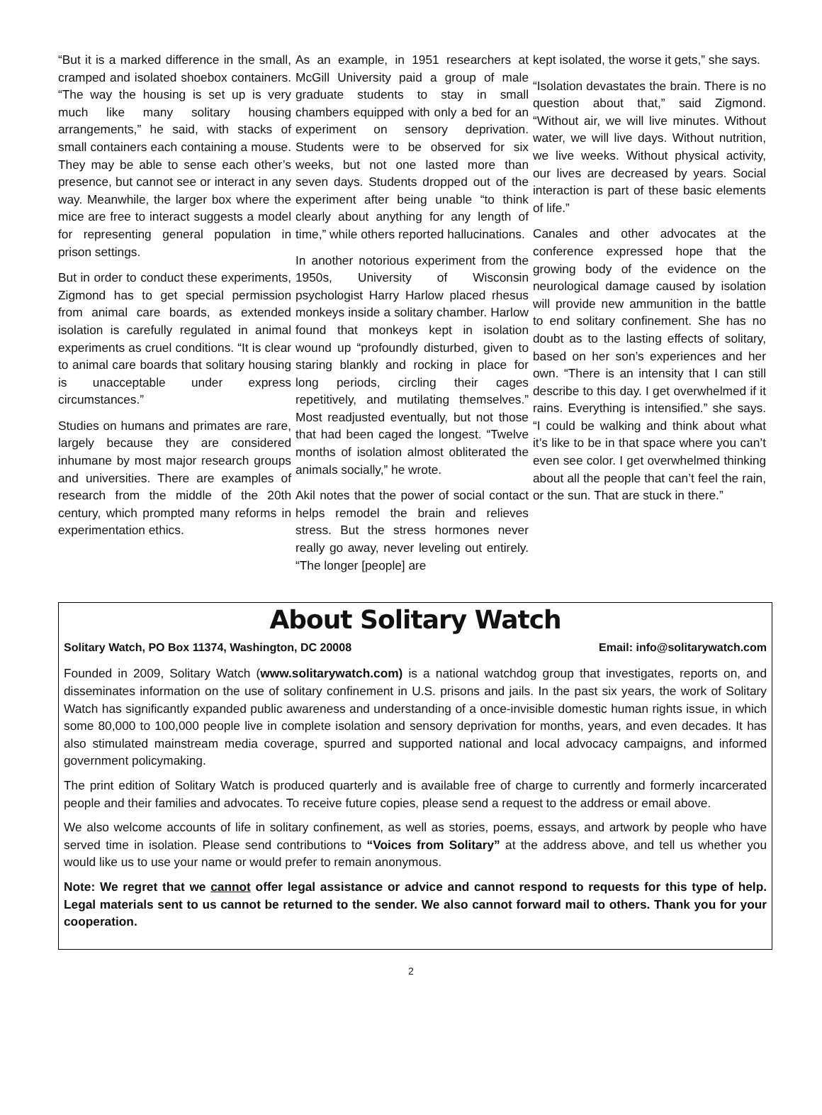“But it is a marked difference in the small, cramped and isolated shoebox containers. “The way the housing is set up is very much like many solitary housing arrangements,” he said, with stacks of small containers each containing a mouse. They may be able to sense each other’s presence, but cannot see or interact in any way. Meanwhile, the larger box where the mice are free to interact suggests a model for representing general population in prison settings.
But in order to conduct these experiments, Zigmond has to get special permission from animal care boards, as extended isolation is carefully regulated in animal experiments as cruel conditions. “It is clear to animal care boards that solitary housing is unacceptable under express circumstances.”
Studies on humans and primates are rare, largely because they are considered inhumane by most major research groups and universities. There are examples of research from the middle of the 20th century, which prompted many reforms in experimentation ethics.
As an example, in 1951 researchers at McGill University paid a group of male graduate students to stay in small chambers equipped with only a bed for an experiment on sensory deprivation. Students were to be observed for six weeks, but not one lasted more than seven days. Students dropped out of the experiment after being unable “to think clearly about anything for any length of time,” while others reported hallucinations.
In another notorious experiment from the 1950s, University of Wisconsin psychologist Harry Harlow placed rhesus monkeys inside a solitary chamber. Harlow found that monkeys kept in isolation wound up “profoundly disturbed, given to staring blankly and rocking in place for long periods, circling their cages repetitively, and mutilating themselves.” Most readjusted eventually, but not those that had been caged the longest. “Twelve months of isolation almost obliterated the animals socially,” he wrote.
Akil notes that the power of social contact helps remodel the brain and relieves stress. But the stress hormones never really go away, never leveling out entirely. “The longer [people] are
kept isolated, the worse it gets,” she says.
“Isolation devastates the brain. There is no question about that,” said Zigmond. “Without air, we will live minutes. Without water, we will live days. Without nutrition, we live weeks. Without physical activity, our lives are decreased by years. Social interaction is part of these basic elements of life.”
Canales and other advocates at the conference expressed hope that the growing body of the evidence on the neurological damage caused by isolation will provide new ammunition in the battle to end solitary confinement. She has no doubt as to the lasting effects of solitary, based on her son’s experiences and her own. “There is an intensity that I can still describe to this day. I get overwhelmed if it rains. Everything is intensified.” she says. “I could be walking and think about what it’s like to be in that space where you can’t even see color. I get overwhelmed thinking about all the people that can’t feel the rain, or the sun. That are stuck in there.”
About Solitary Watch
Solitary Watch, PO Box 11374, Washington, DC 20008 Email: info@solitarywatch.com
Founded in 2009, Solitary Watch (www.solitarywatch.com) is a national watchdog group that investigates, reports on, and disseminates information on the use of solitary confinement in U.S. prisons and jails. In the past six years, the work of Solitary Watch has significantly expanded public awareness and understanding of a once-invisible domestic human rights issue, in which some 80,000 to 100,000 people live in complete isolation and sensory deprivation for months, years, and even decades. It has also stimulated mainstream media coverage, spurred and supported national and local advocacy campaigns, and informed government policymaking.
The print edition of Solitary Watch is produced quarterly and is available free of charge to currently and formerly incarcerated people and their families and advocates. To receive future copies, please send a request to the address or email above.
We also welcome accounts of life in solitary confinement, as well as stories, poems, essays, and artwork by people who have served time in isolation. Please send contributions to “Voices from Solitary” at the address above, and tell us whether you would like us to use your name or would prefer to remain anonymous.
Note: We regret that we cannot offer legal assistance or advice and cannot respond to requests for this type of help. Legal materials sent to us cannot be returned to the sender. We also cannot forward mail to others. Thank you for your cooperation.
2